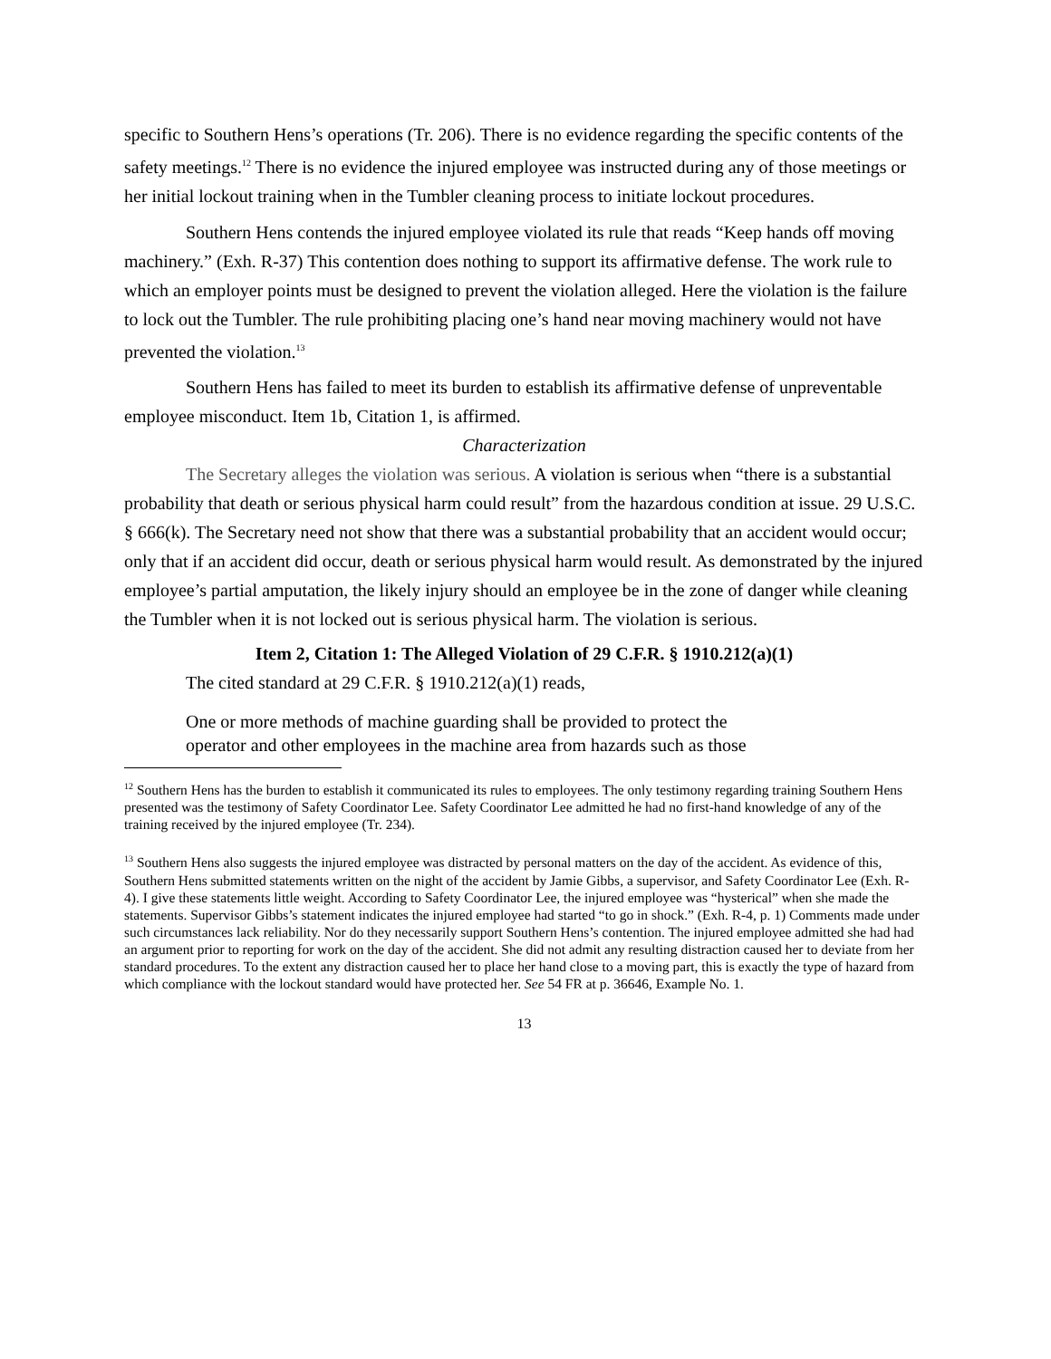specific to Southern Hens’s operations (Tr. 206). There is no evidence regarding the specific contents of the safety meetings.<sup>12</sup> There is no evidence the injured employee was instructed during any of those meetings or her initial lockout training when in the Tumbler cleaning process to initiate lockout procedures.
Southern Hens contends the injured employee violated its rule that reads “Keep hands off moving machinery.” (Exh. R-37) This contention does nothing to support its affirmative defense. The work rule to which an employer points must be designed to prevent the violation alleged. Here the violation is the failure to lock out the Tumbler. The rule prohibiting placing one’s hand near moving machinery would not have prevented the violation.<sup>13</sup>
Southern Hens has failed to meet its burden to establish its affirmative defense of unpreventable employee misconduct. Item 1b, Citation 1, is affirmed.
Characterization
The Secretary alleges the violation was serious. A violation is serious when “there is a substantial probability that death or serious physical harm could result” from the hazardous condition at issue. 29 U.S.C. § 666(k). The Secretary need not show that there was a substantial probability that an accident would occur; only that if an accident did occur, death or serious physical harm would result. As demonstrated by the injured employee’s partial amputation, the likely injury should an employee be in the zone of danger while cleaning the Tumbler when it is not locked out is serious physical harm. The violation is serious.
Item 2, Citation 1: The Alleged Violation of 29 C.F.R. § 1910.212(a)(1)
The cited standard at 29 C.F.R. § 1910.212(a)(1) reads,
One or more methods of machine guarding shall be provided to protect the operator and other employees in the machine area from hazards such as those
<sup>12</sup> Southern Hens has the burden to establish it communicated its rules to employees. The only testimony regarding training Southern Hens presented was the testimony of Safety Coordinator Lee. Safety Coordinator Lee admitted he had no first-hand knowledge of any of the training received by the injured employee (Tr. 234).
<sup>13</sup> Southern Hens also suggests the injured employee was distracted by personal matters on the day of the accident. As evidence of this, Southern Hens submitted statements written on the night of the accident by Jamie Gibbs, a supervisor, and Safety Coordinator Lee (Exh. R-4). I give these statements little weight. According to Safety Coordinator Lee, the injured employee was “hysterical” when she made the statements. Supervisor Gibbs’s statement indicates the injured employee had started “to go in shock.” (Exh. R-4, p. 1) Comments made under such circumstances lack reliability. Nor do they necessarily support Southern Hens’s contention. The injured employee admitted she had had an argument prior to reporting for work on the day of the accident. She did not admit any resulting distraction caused her to deviate from her standard procedures. To the extent any distraction caused her to place her hand close to a moving part, this is exactly the type of hazard from which compliance with the lockout standard would have protected her. See 54 FR at p. 36646, Example No. 1.
13